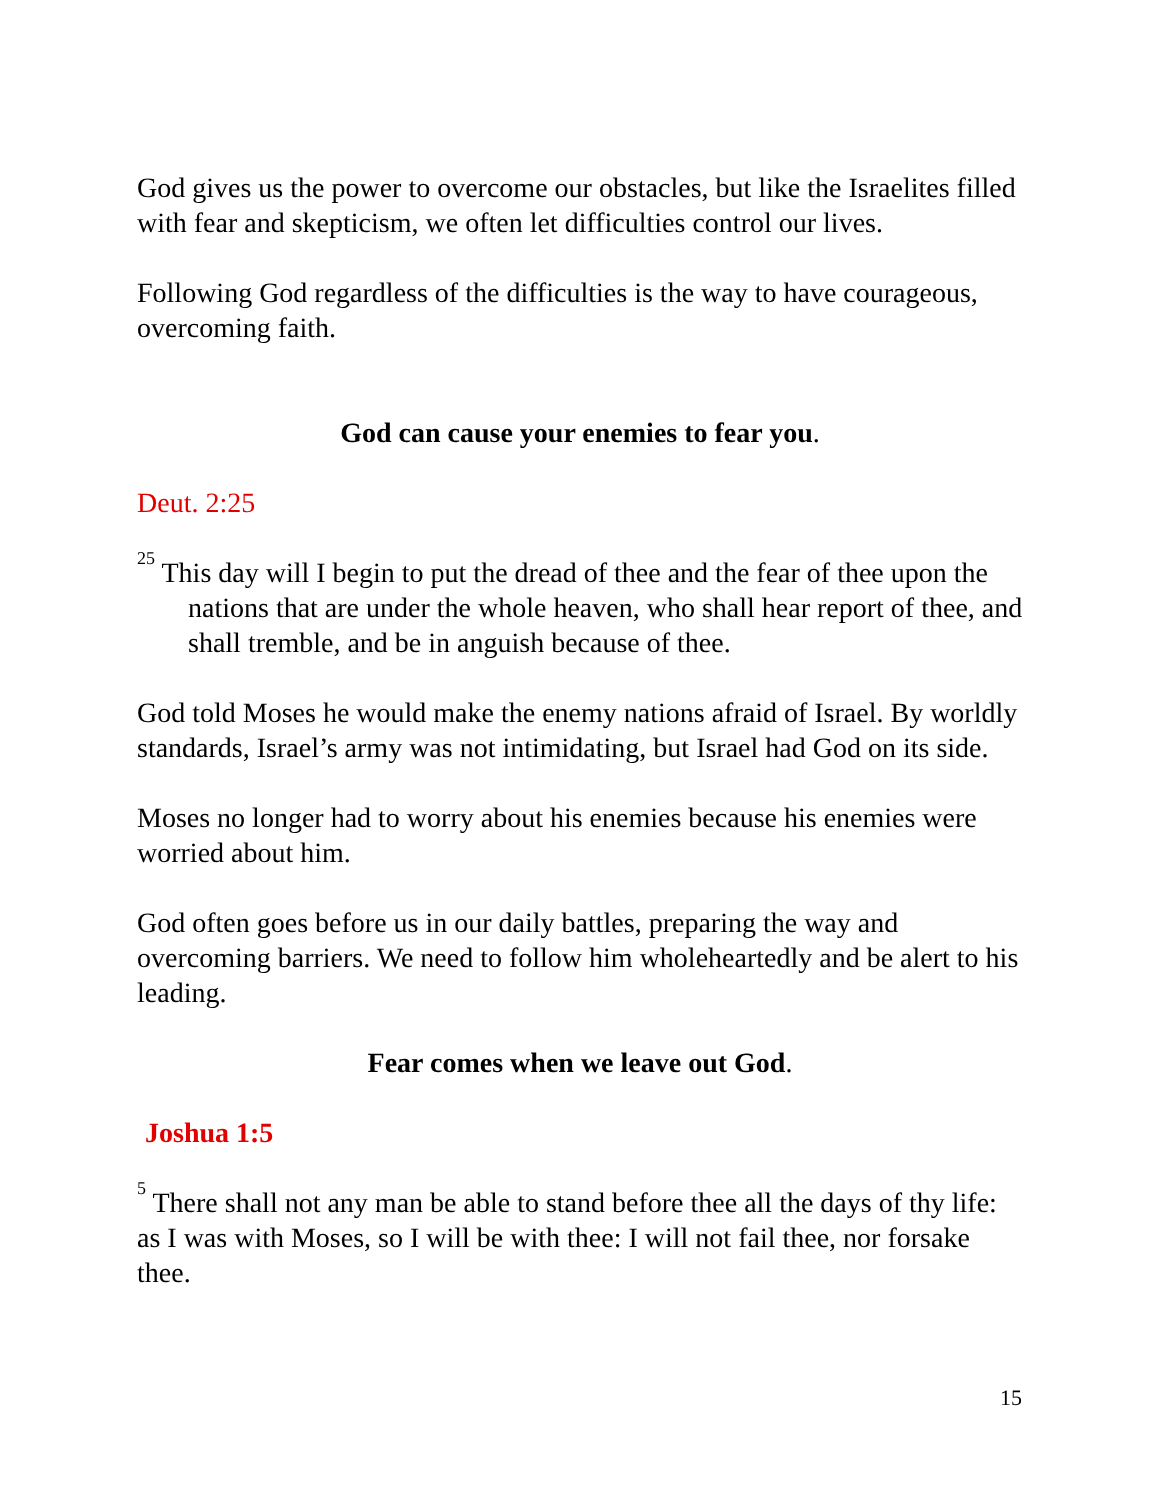God gives us the power to overcome our obstacles, but like the Israelites filled with fear and skepticism, we often let difficulties control our lives.
Following God regardless of the difficulties is the way to have courageous, overcoming faith.
God can cause your enemies to fear you.
Deut. 2:25
<sup>25</sup> This day will I begin to put the dread of thee and the fear of thee upon the nations that are under the whole heaven, who shall hear report of thee, and shall tremble, and be in anguish because of thee.
God told Moses he would make the enemy nations afraid of Israel. By worldly standards, Israel’s army was not intimidating, but Israel had God on its side.
Moses no longer had to worry about his enemies because his enemies were worried about him.
God often goes before us in our daily battles, preparing the way and overcoming barriers. We need to follow him wholeheartedly and be alert to his leading.
Fear comes when we leave out God.
Joshua 1:5
<sup>5</sup> There shall not any man be able to stand before thee all the days of thy life: as I was with Moses, so I will be with thee: I will not fail thee, nor forsake thee.
15